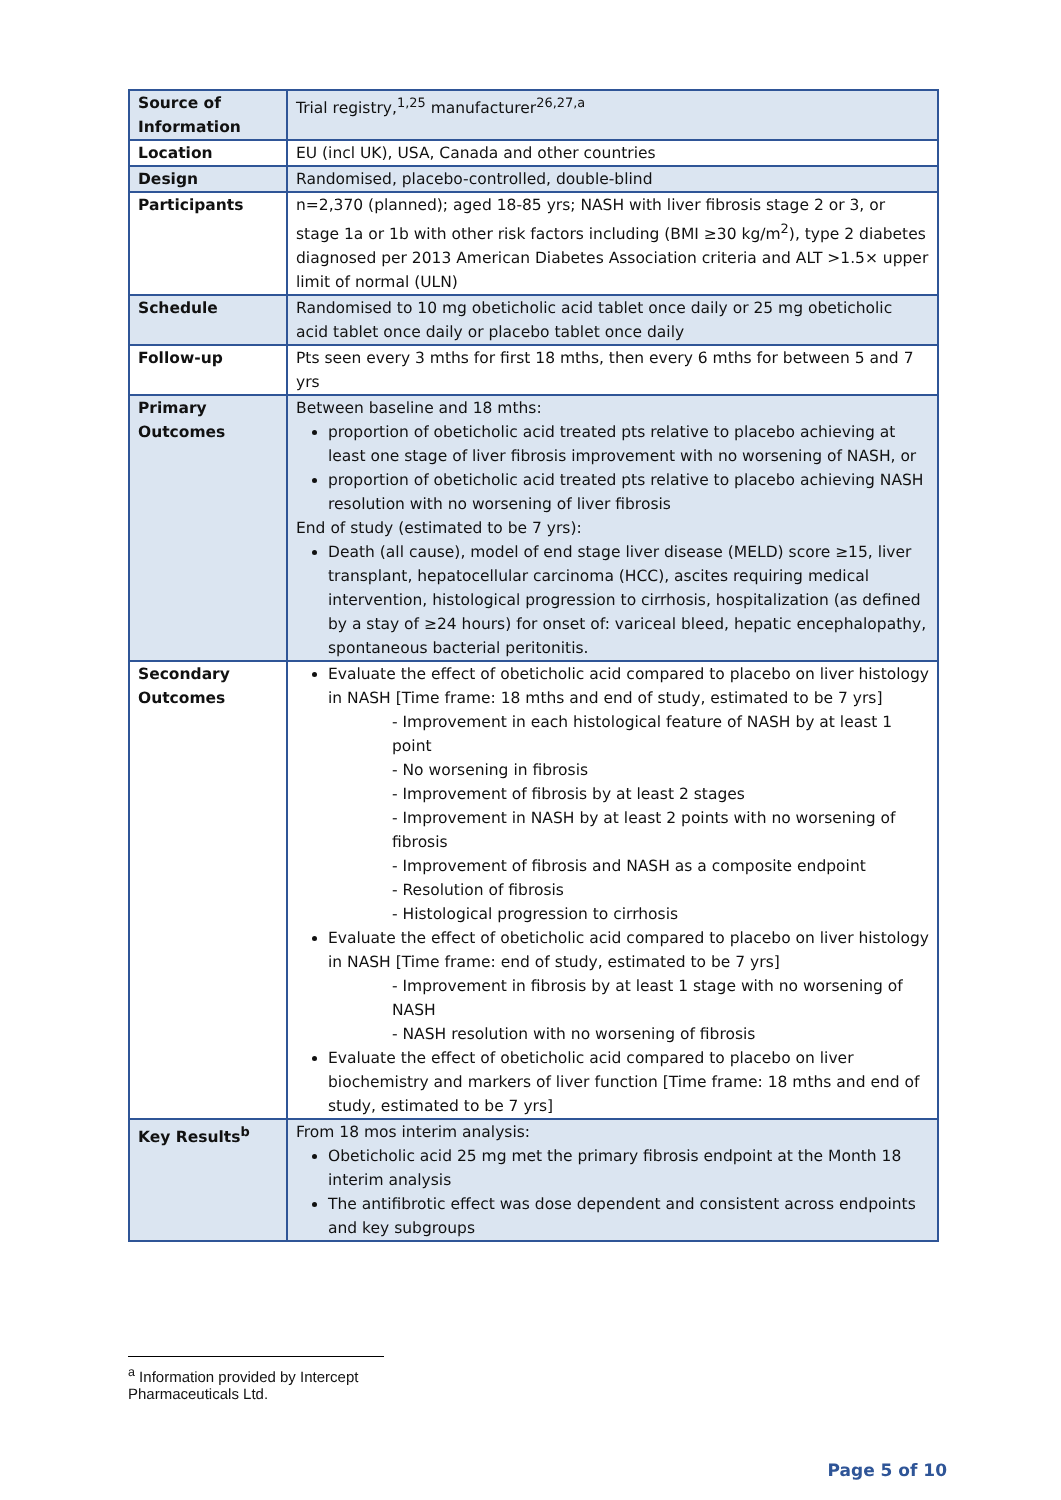| Source of Information | Trial registry,<sup>1,25</sup> manufacturer<sup>26,27,a</sup> |
| Location | EU (incl UK), USA, Canada and other countries |
| Design | Randomised, placebo-controlled, double-blind |
| Participants | n=2,370 (planned); aged 18-85 yrs; NASH with liver fibrosis stage 2 or 3, or stage 1a or 1b with other risk factors including (BMI ≥30 kg/m<sup>2</sup>), type 2 diabetes diagnosed per 2013 American Diabetes Association criteria and ALT >1.5× upper limit of normal (ULN) |
| Schedule | Randomised to 10 mg obeticholic acid tablet once daily or 25 mg obeticholic acid tablet once daily or placebo tablet once daily |
| Follow-up | Pts seen every 3 mths for first 18 mths, then every 6 mths for between 5 and 7 yrs |
| Primary Outcomes | Between baseline and 18 mths: proportion of obeticholic acid treated pts relative to placebo achieving at least one stage of liver fibrosis improvement with no worsening of NASH, or proportion of obeticholic acid treated pts relative to placebo achieving NASH resolution with no worsening of liver fibrosis End of study (estimated to be 7 yrs): Death (all cause), model of end stage liver disease (MELD) score ≥15, liver transplant, hepatocellular carcinoma (HCC), ascites requiring medical intervention, histological progression to cirrhosis, hospitalization (as defined by a stay of ≥24 hours) for onset of: variceal bleed, hepatic encephalopathy, spontaneous bacterial peritonitis. |
| Secondary Outcomes | Evaluate the effect of obeticholic acid compared to placebo on liver histology in NASH [Time frame: 18 mths and end of study, estimated to be 7 yrs] - Improvement in each histological feature of NASH by at least 1 point - No worsening in fibrosis - Improvement of fibrosis by at least 2 stages - Improvement in NASH by at least 2 points with no worsening of fibrosis - Improvement of fibrosis and NASH as a composite endpoint - Resolution of fibrosis - Histological progression to cirrhosis Evaluate the effect of obeticholic acid compared to placebo on liver histology in NASH [Time frame: end of study, estimated to be 7 yrs] - Improvement in fibrosis by at least 1 stage with no worsening of NASH - NASH resolution with no worsening of fibrosis Evaluate the effect of obeticholic acid compared to placebo on liver biochemistry and markers of liver function [Time frame: 18 mths and end of study, estimated to be 7 yrs] |
| Key Results<sup>b</sup> | From 18 mos interim analysis: Obeticholic acid 25 mg met the primary fibrosis endpoint at the Month 18 interim analysis The antifibrotic effect was dose dependent and consistent across endpoints and key subgroups |
<sup>a</sup> Information provided by Intercept Pharmaceuticals Ltd.
Page 5 of 10